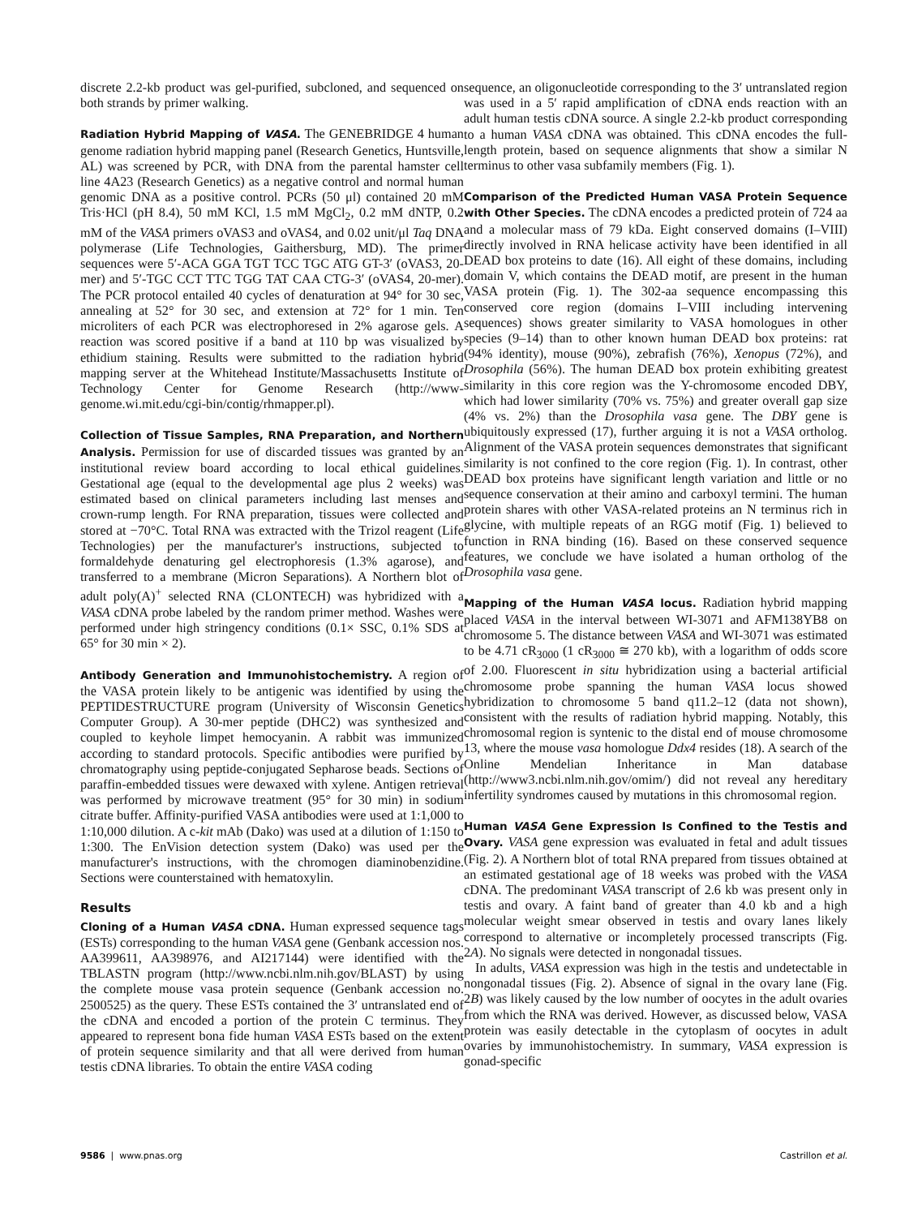discrete 2.2-kb product was gel-purified, subcloned, and sequenced on both strands by primer walking.
Radiation Hybrid Mapping of VASA. The GENEBRIDGE 4 human genome radiation hybrid mapping panel (Research Genetics, Huntsville, AL) was screened by PCR, with DNA from the parental hamster cell line 4A23 (Research Genetics) as a negative control and normal human genomic DNA as a positive control. PCRs (50 μl) contained 20 mM Tris·HCl (pH 8.4), 50 mM KCl, 1.5 mM MgCl<sub>2</sub>, 0.2 mM dNTP, 0.2 mM of the VASA primers oVAS3 and oVAS4, and 0.02 unit/μl Taq DNA polymerase (Life Technologies, Gaithersburg, MD). The primer sequences were 5′-ACA GGA TGT TCC TGC ATG GT-3′ (oVAS3, 20-mer) and 5′-TGC CCT TTC TGG TAT CAA CTG-3′ (oVAS4, 20-mer). The PCR protocol entailed 40 cycles of denaturation at 94° for 30 sec, annealing at 52° for 30 sec, and extension at 72° for 1 min. Ten microliters of each PCR was electrophoresed in 2% agarose gels. A reaction was scored positive if a band at 110 bp was visualized by ethidium staining. Results were submitted to the radiation hybrid mapping server at the Whitehead Institute/Massachusetts Institute of Technology Center for Genome Research (http://www-genome.wi.mit.edu/cgi-bin/contig/rhmapper.pl).
Collection of Tissue Samples, RNA Preparation, and Northern Analysis. Permission for use of discarded tissues was granted by an institutional review board according to local ethical guidelines. Gestational age (equal to the developmental age plus 2 weeks) was estimated based on clinical parameters including last menses and crown-rump length. For RNA preparation, tissues were collected and stored at −70°C. Total RNA was extracted with the Trizol reagent (Life Technologies) per the manufacturer's instructions, subjected to formaldehyde denaturing gel electrophoresis (1.3% agarose), and transferred to a membrane (Micron Separations). A Northern blot of adult poly(A)<sup>+</sup> selected RNA (CLONTECH) was hybridized with a VASA cDNA probe labeled by the random primer method. Washes were performed under high stringency conditions (0.1× SSC, 0.1% SDS at 65° for 30 min × 2).
Antibody Generation and Immunohistochemistry. A region of the VASA protein likely to be antigenic was identified by using the PEPTIDESTRUCTURE program (University of Wisconsin Genetics Computer Group). A 30-mer peptide (DHC2) was synthesized and coupled to keyhole limpet hemocyanin. A rabbit was immunized according to standard protocols. Specific antibodies were purified by chromatography using peptide-conjugated Sepharose beads. Sections of paraffin-embedded tissues were dewaxed with xylene. Antigen retrieval was performed by microwave treatment (95° for 30 min) in sodium citrate buffer. Affinity-purified VASA antibodies were used at 1:1,000 to 1:10,000 dilution. A c-kit mAb (Dako) was used at a dilution of 1:150 to 1:300. The EnVision detection system (Dako) was used per the manufacturer's instructions, with the chromogen diaminobenzidine. Sections were counterstained with hematoxylin.
Results
Cloning of a Human VASA cDNA. Human expressed sequence tags (ESTs) corresponding to the human VASA gene (Genbank accession nos. AA399611, AA398976, and AI217144) were identified with the TBLASTN program (http://www.ncbi.nlm.nih.gov/BLAST) by using the complete mouse vasa protein sequence (Genbank accession no. 2500525) as the query. These ESTs contained the 3′ untranslated end of the cDNA and encoded a portion of the protein C terminus. They appeared to represent bona fide human VASA ESTs based on the extent of protein sequence similarity and that all were derived from human testis cDNA libraries. To obtain the entire VASA coding
sequence, an oligonucleotide corresponding to the 3′ untranslated region was used in a 5′ rapid amplification of cDNA ends reaction with an adult human testis cDNA source. A single 2.2-kb product corresponding to a human VASA cDNA was obtained. This cDNA encodes the full-length protein, based on sequence alignments that show a similar N terminus to other vasa subfamily members (Fig. 1).
Comparison of the Predicted Human VASA Protein Sequence with Other Species. The cDNA encodes a predicted protein of 724 aa and a molecular mass of 79 kDa. Eight conserved domains (I–VIII) directly involved in RNA helicase activity have been identified in all DEAD box proteins to date (16). All eight of these domains, including domain V, which contains the DEAD motif, are present in the human VASA protein (Fig. 1). The 302-aa sequence encompassing this conserved core region (domains I–VIII including intervening sequences) shows greater similarity to VASA homologues in other species (9–14) than to other known human DEAD box proteins: rat (94% identity), mouse (90%), zebrafish (76%), Xenopus (72%), and Drosophila (56%). The human DEAD box protein exhibiting greatest similarity in this core region was the Y-chromosome encoded DBY, which had lower similarity (70% vs. 75%) and greater overall gap size (4% vs. 2%) than the Drosophila vasa gene. The DBY gene is ubiquitously expressed (17), further arguing it is not a VASA ortholog. Alignment of the VASA protein sequences demonstrates that significant similarity is not confined to the core region (Fig. 1). In contrast, other DEAD box proteins have significant length variation and little or no sequence conservation at their amino and carboxyl termini. The human protein shares with other VASA-related proteins an N terminus rich in glycine, with multiple repeats of an RGG motif (Fig. 1) believed to function in RNA binding (16). Based on these conserved sequence features, we conclude we have isolated a human ortholog of the Drosophila vasa gene.
Mapping of the Human VASA locus. Radiation hybrid mapping placed VASA in the interval between WI-3071 and AFM138YB8 on chromosome 5. The distance between VASA and WI-3071 was estimated to be 4.71 cR<sub>3000</sub> (1 cR<sub>3000</sub> ≅ 270 kb), with a logarithm of odds score of 2.00. Fluorescent in situ hybridization using a bacterial artificial chromosome probe spanning the human VASA locus showed hybridization to chromosome 5 band q11.2–12 (data not shown), consistent with the results of radiation hybrid mapping. Notably, this chromosomal region is syntenic to the distal end of mouse chromosome 13, where the mouse vasa homologue Ddx4 resides (18). A search of the Online Mendelian Inheritance in Man database (http://www3.ncbi.nlm.nih.gov/omim/) did not reveal any hereditary infertility syndromes caused by mutations in this chromosomal region.
Human VASA Gene Expression Is Confined to the Testis and Ovary. VASA gene expression was evaluated in fetal and adult tissues (Fig. 2). A Northern blot of total RNA prepared from tissues obtained at an estimated gestational age of 18 weeks was probed with the VASA cDNA. The predominant VASA transcript of 2.6 kb was present only in testis and ovary. A faint band of greater than 4.0 kb and a high molecular weight smear observed in testis and ovary lanes likely correspond to alternative or incompletely processed transcripts (Fig. 2A). No signals were detected in nongonadal tissues.
In adults, VASA expression was high in the testis and undetectable in nongonadal tissues (Fig. 2). Absence of signal in the ovary lane (Fig. 2B) was likely caused by the low number of oocytes in the adult ovaries from which the RNA was derived. However, as discussed below, VASA protein was easily detectable in the cytoplasm of oocytes in adult ovaries by immunohistochemistry. In summary, VASA expression is gonad-specific
9586 | www.pnas.org Castrillon et al.